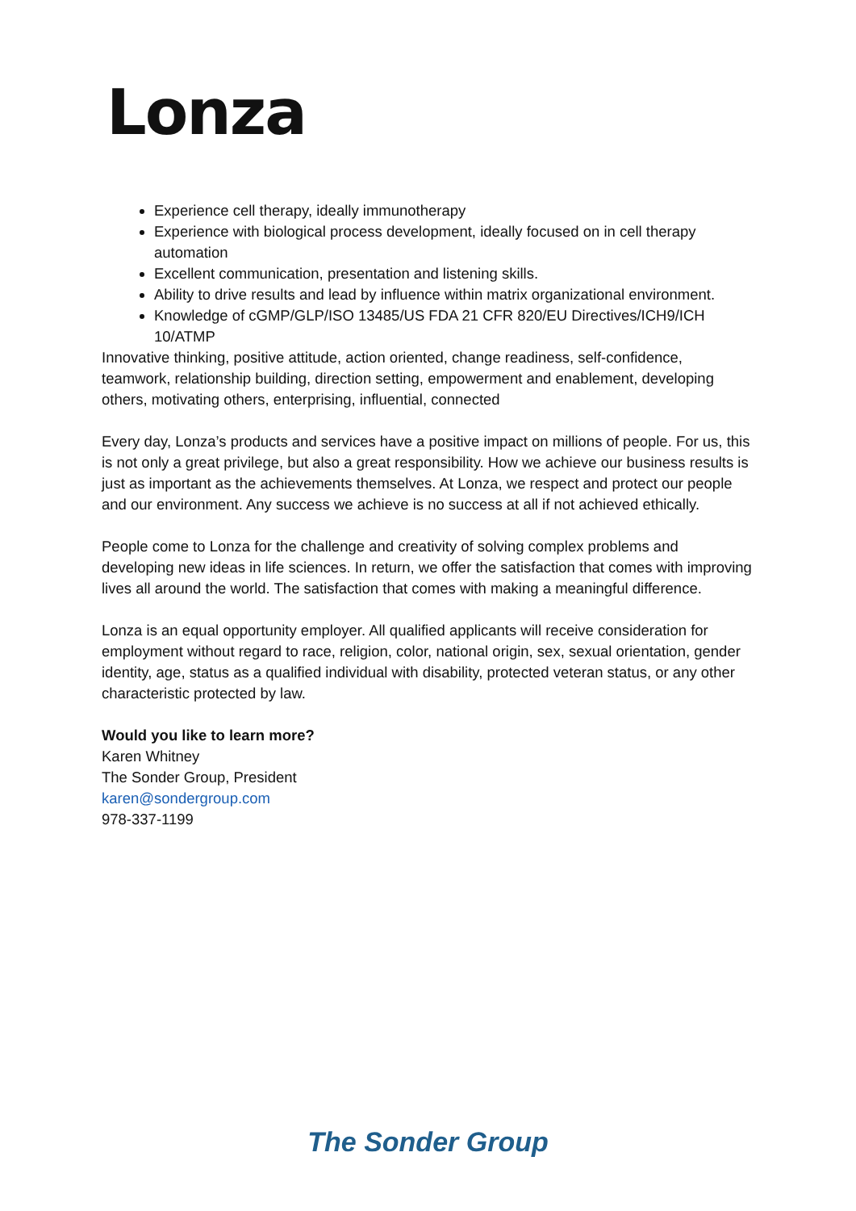Lonza
Experience cell therapy, ideally immunotherapy
Experience with biological process development, ideally focused on in cell therapy automation
Excellent communication, presentation and listening skills.
Ability to drive results and lead by influence within matrix organizational environment.
Knowledge of cGMP/GLP/ISO 13485/US FDA 21 CFR 820/EU Directives/ICH9/ICH 10/ATMP
Innovative thinking, positive attitude, action oriented, change readiness, self-confidence, teamwork, relationship building, direction setting, empowerment and enablement, developing others, motivating others, enterprising, influential, connected
Every day, Lonza’s products and services have a positive impact on millions of people. For us, this is not only a great privilege, but also a great responsibility. How we achieve our business results is just as important as the achievements themselves. At Lonza, we respect and protect our people and our environment. Any success we achieve is no success at all if not achieved ethically.
People come to Lonza for the challenge and creativity of solving complex problems and developing new ideas in life sciences. In return, we offer the satisfaction that comes with improving lives all around the world. The satisfaction that comes with making a meaningful difference.
Lonza is an equal opportunity employer. All qualified applicants will receive consideration for employment without regard to race, religion, color, national origin, sex, sexual orientation, gender identity, age, status as a qualified individual with disability, protected veteran status, or any other characteristic protected by law.
Would you like to learn more?
Karen Whitney
The Sonder Group, President
karen@sondergroup.com
978-337-1199
The Sonder Group